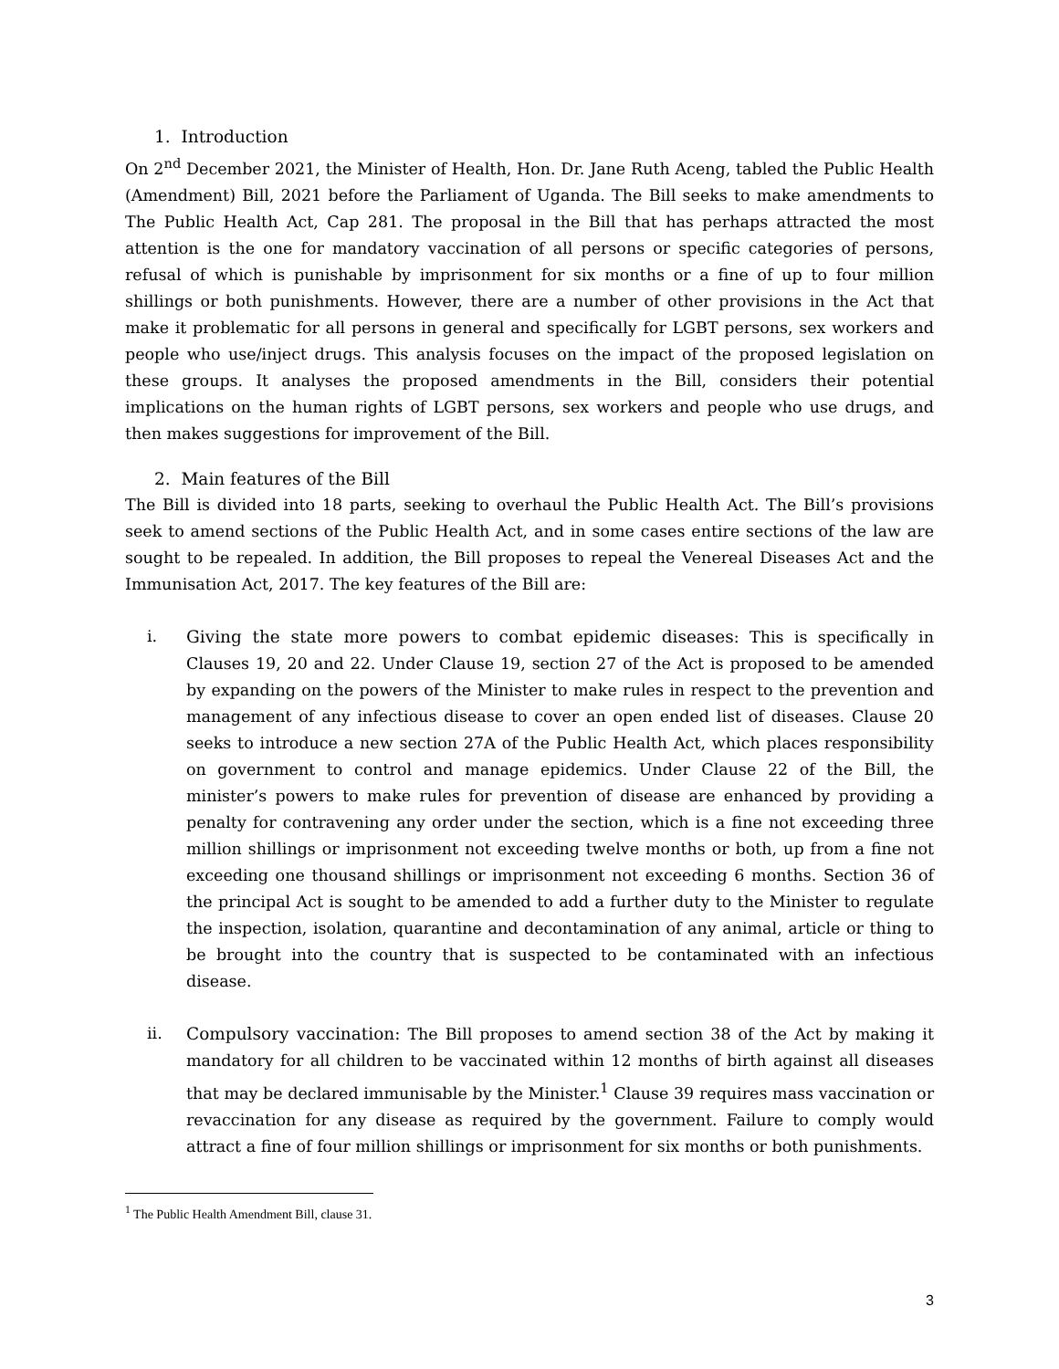1. Introduction
On 2<sup>nd</sup> December 2021, the Minister of Health, Hon. Dr. Jane Ruth Aceng, tabled the Public Health (Amendment) Bill, 2021 before the Parliament of Uganda. The Bill seeks to make amendments to The Public Health Act, Cap 281. The proposal in the Bill that has perhaps attracted the most attention is the one for mandatory vaccination of all persons or specific categories of persons, refusal of which is punishable by imprisonment for six months or a fine of up to four million shillings or both punishments. However, there are a number of other provisions in the Act that make it problematic for all persons in general and specifically for LGBT persons, sex workers and people who use/inject drugs. This analysis focuses on the impact of the proposed legislation on these groups. It analyses the proposed amendments in the Bill, considers their potential implications on the human rights of LGBT persons, sex workers and people who use drugs, and then makes suggestions for improvement of the Bill.
2. Main features of the Bill
The Bill is divided into 18 parts, seeking to overhaul the Public Health Act. The Bill’s provisions seek to amend sections of the Public Health Act, and in some cases entire sections of the law are sought to be repealed. In addition, the Bill proposes to repeal the Venereal Diseases Act and the Immunisation Act, 2017. The key features of the Bill are:
i. Giving the state more powers to combat epidemic diseases: This is specifically in Clauses 19, 20 and 22. Under Clause 19, section 27 of the Act is proposed to be amended by expanding on the powers of the Minister to make rules in respect to the prevention and management of any infectious disease to cover an open ended list of diseases. Clause 20 seeks to introduce a new section 27A of the Public Health Act, which places responsibility on government to control and manage epidemics. Under Clause 22 of the Bill, the minister’s powers to make rules for prevention of disease are enhanced by providing a penalty for contravening any order under the section, which is a fine not exceeding three million shillings or imprisonment not exceeding twelve months or both, up from a fine not exceeding one thousand shillings or imprisonment not exceeding 6 months. Section 36 of the principal Act is sought to be amended to add a further duty to the Minister to regulate the inspection, isolation, quarantine and decontamination of any animal, article or thing to be brought into the country that is suspected to be contaminated with an infectious disease.
ii. Compulsory vaccination: The Bill proposes to amend section 38 of the Act by making it mandatory for all children to be vaccinated within 12 months of birth against all diseases that may be declared immunisable by the Minister.<sup>1</sup> Clause 39 requires mass vaccination or revaccination for any disease as required by the government. Failure to comply would attract a fine of four million shillings or imprisonment for six months or both punishments.
<sup>1</sup> The Public Health Amendment Bill, clause 31.
3